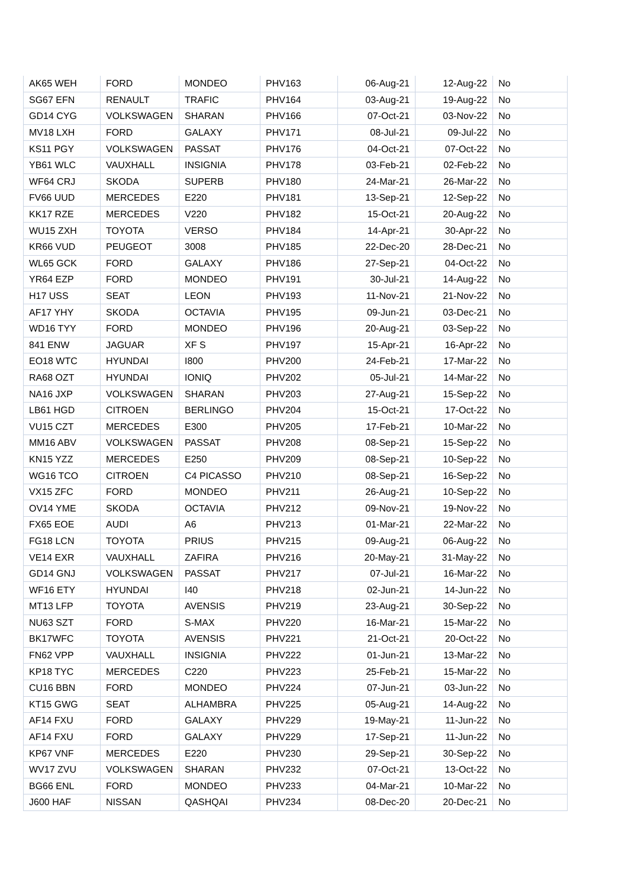| AK65 WEH | FORD | MONDEO | PHV163 | 06-Aug-21 | 12-Aug-22 | No |
| SG67 EFN | RENAULT | TRAFIC | PHV164 | 03-Aug-21 | 19-Aug-22 | No |
| GD14 CYG | VOLKSWAGEN | SHARAN | PHV166 | 07-Oct-21 | 03-Nov-22 | No |
| MV18 LXH | FORD | GALAXY | PHV171 | 08-Jul-21 | 09-Jul-22 | No |
| KS11 PGY | VOLKSWAGEN | PASSAT | PHV176 | 04-Oct-21 | 07-Oct-22 | No |
| YB61 WLC | VAUXHALL | INSIGNIA | PHV178 | 03-Feb-21 | 02-Feb-22 | No |
| WF64 CRJ | SKODA | SUPERB | PHV180 | 24-Mar-21 | 26-Mar-22 | No |
| FV66 UUD | MERCEDES | E220 | PHV181 | 13-Sep-21 | 12-Sep-22 | No |
| KK17 RZE | MERCEDES | V220 | PHV182 | 15-Oct-21 | 20-Aug-22 | No |
| WU15 ZXH | TOYOTA | VERSO | PHV184 | 14-Apr-21 | 30-Apr-22 | No |
| KR66 VUD | PEUGEOT | 3008 | PHV185 | 22-Dec-20 | 28-Dec-21 | No |
| WL65 GCK | FORD | GALAXY | PHV186 | 27-Sep-21 | 04-Oct-22 | No |
| YR64 EZP | FORD | MONDEO | PHV191 | 30-Jul-21 | 14-Aug-22 | No |
| H17 USS | SEAT | LEON | PHV193 | 11-Nov-21 | 21-Nov-22 | No |
| AF17 YHY | SKODA | OCTAVIA | PHV195 | 09-Jun-21 | 03-Dec-21 | No |
| WD16 TYY | FORD | MONDEO | PHV196 | 20-Aug-21 | 03-Sep-22 | No |
| 841 ENW | JAGUAR | XF S | PHV197 | 15-Apr-21 | 16-Apr-22 | No |
| EO18 WTC | HYUNDAI | I800 | PHV200 | 24-Feb-21 | 17-Mar-22 | No |
| RA68 OZT | HYUNDAI | IONIQ | PHV202 | 05-Jul-21 | 14-Mar-22 | No |
| NA16 JXP | VOLKSWAGEN | SHARAN | PHV203 | 27-Aug-21 | 15-Sep-22 | No |
| LB61 HGD | CITROEN | BERLINGO | PHV204 | 15-Oct-21 | 17-Oct-22 | No |
| VU15 CZT | MERCEDES | E300 | PHV205 | 17-Feb-21 | 10-Mar-22 | No |
| MM16 ABV | VOLKSWAGEN | PASSAT | PHV208 | 08-Sep-21 | 15-Sep-22 | No |
| KN15 YZZ | MERCEDES | E250 | PHV209 | 08-Sep-21 | 10-Sep-22 | No |
| WG16 TCO | CITROEN | C4 PICASSO | PHV210 | 08-Sep-21 | 16-Sep-22 | No |
| VX15 ZFC | FORD | MONDEO | PHV211 | 26-Aug-21 | 10-Sep-22 | No |
| OV14 YME | SKODA | OCTAVIA | PHV212 | 09-Nov-21 | 19-Nov-22 | No |
| FX65 EOE | AUDI | A6 | PHV213 | 01-Mar-21 | 22-Mar-22 | No |
| FG18 LCN | TOYOTA | PRIUS | PHV215 | 09-Aug-21 | 06-Aug-22 | No |
| VE14 EXR | VAUXHALL | ZAFIRA | PHV216 | 20-May-21 | 31-May-22 | No |
| GD14 GNJ | VOLKSWAGEN | PASSAT | PHV217 | 07-Jul-21 | 16-Mar-22 | No |
| WF16 ETY | HYUNDAI | I40 | PHV218 | 02-Jun-21 | 14-Jun-22 | No |
| MT13 LFP | TOYOTA | AVENSIS | PHV219 | 23-Aug-21 | 30-Sep-22 | No |
| NU63 SZT | FORD | S-MAX | PHV220 | 16-Mar-21 | 15-Mar-22 | No |
| BK17WFC | TOYOTA | AVENSIS | PHV221 | 21-Oct-21 | 20-Oct-22 | No |
| FN62 VPP | VAUXHALL | INSIGNIA | PHV222 | 01-Jun-21 | 13-Mar-22 | No |
| KP18 TYC | MERCEDES | C220 | PHV223 | 25-Feb-21 | 15-Mar-22 | No |
| CU16 BBN | FORD | MONDEO | PHV224 | 07-Jun-21 | 03-Jun-22 | No |
| KT15 GWG | SEAT | ALHAMBRA | PHV225 | 05-Aug-21 | 14-Aug-22 | No |
| AF14 FXU | FORD | GALAXY | PHV229 | 19-May-21 | 11-Jun-22 | No |
| AF14 FXU | FORD | GALAXY | PHV229 | 17-Sep-21 | 11-Jun-22 | No |
| KP67 VNF | MERCEDES | E220 | PHV230 | 29-Sep-21 | 30-Sep-22 | No |
| WV17 ZVU | VOLKSWAGEN | SHARAN | PHV232 | 07-Oct-21 | 13-Oct-22 | No |
| BG66 ENL | FORD | MONDEO | PHV233 | 04-Mar-21 | 10-Mar-22 | No |
| J600 HAF | NISSAN | QASHQAI | PHV234 | 08-Dec-20 | 20-Dec-21 | No |